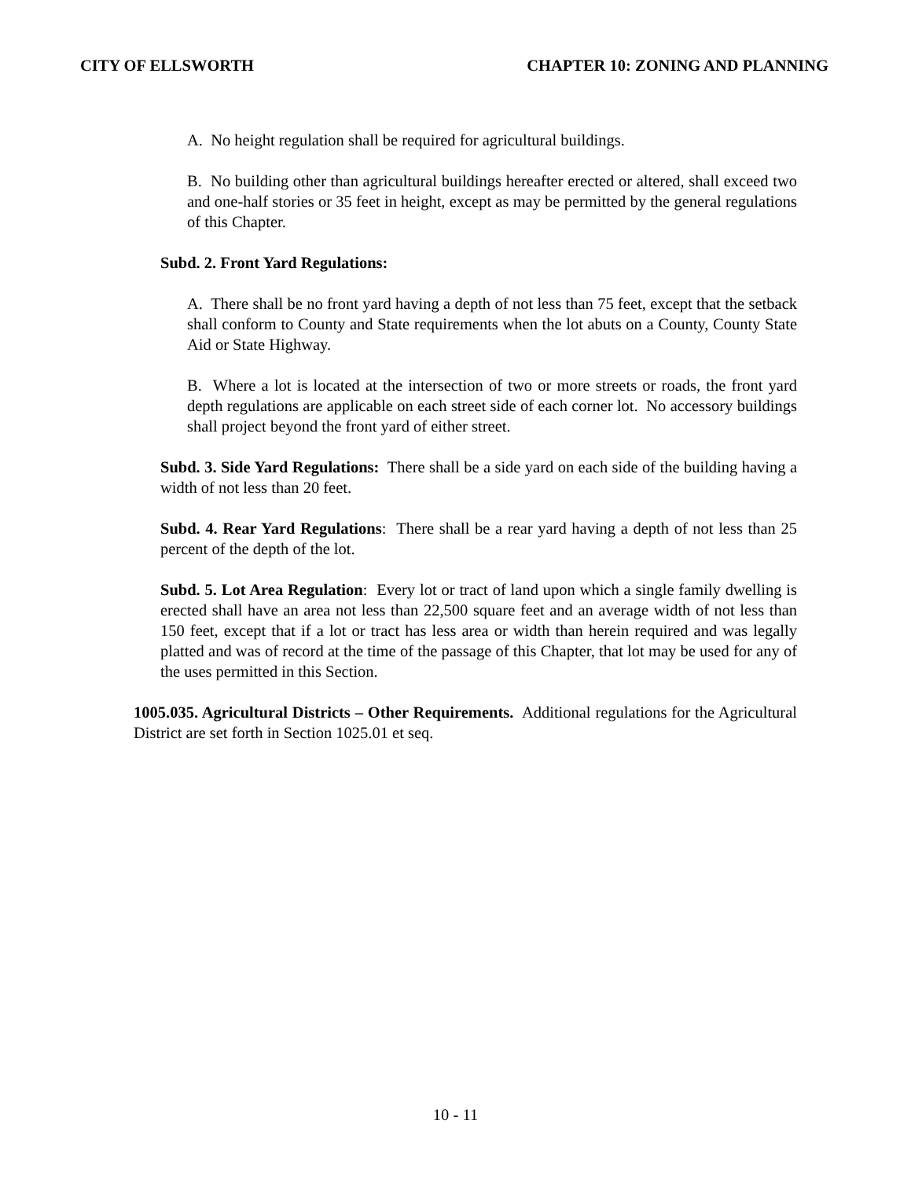CITY OF ELLSWORTH CHAPTER 10: ZONING AND PLANNING
A. No height regulation shall be required for agricultural buildings.
B. No building other than agricultural buildings hereafter erected or altered, shall exceed two and one-half stories or 35 feet in height, except as may be permitted by the general regulations of this Chapter.
Subd. 2. Front Yard Regulations:
A. There shall be no front yard having a depth of not less than 75 feet, except that the setback shall conform to County and State requirements when the lot abuts on a County, County State Aid or State Highway.
B. Where a lot is located at the intersection of two or more streets or roads, the front yard depth regulations are applicable on each street side of each corner lot. No accessory buildings shall project beyond the front yard of either street.
Subd. 3. Side Yard Regulations: There shall be a side yard on each side of the building having a width of not less than 20 feet.
Subd. 4. Rear Yard Regulations: There shall be a rear yard having a depth of not less than 25 percent of the depth of the lot.
Subd. 5. Lot Area Regulation: Every lot or tract of land upon which a single family dwelling is erected shall have an area not less than 22,500 square feet and an average width of not less than 150 feet, except that if a lot or tract has less area or width than herein required and was legally platted and was of record at the time of the passage of this Chapter, that lot may be used for any of the uses permitted in this Section.
1005.035. Agricultural Districts – Other Requirements. Additional regulations for the Agricultural District are set forth in Section 1025.01 et seq.
10 - 11